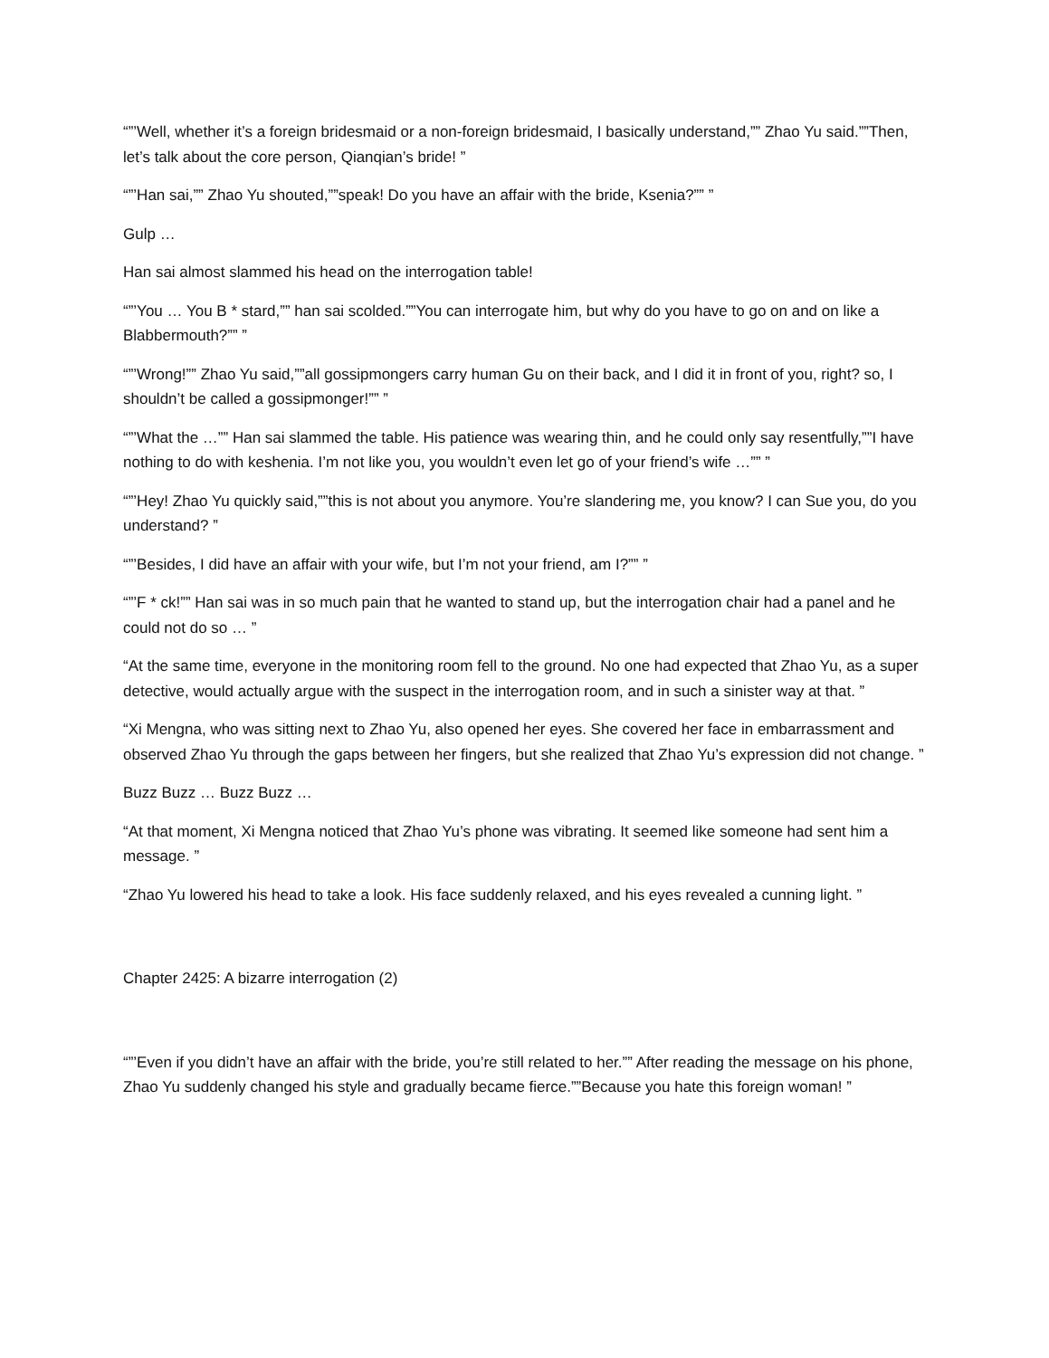“”’Well, whether it’s a foreign bridesmaid or a non-foreign bridesmaid, I basically understand,”” Zhao Yu said.””Then, let’s talk about the core person, Qianqian’s bride! ”
“”’Han sai,”” Zhao Yu shouted,””speak! Do you have an affair with the bride, Ksenia?”” ”
Gulp …
Han sai almost slammed his head on the interrogation table!
“”’You … You B * stard,”” han sai scolded.””You can interrogate him, but why do you have to go on and on like a Blabbermouth?”” ”
“”’Wrong!”” Zhao Yu said,””all gossipmongers carry human Gu on their back, and I did it in front of you, right? so, I shouldn’t be called a gossipmonger!”” ”
“”’What the …”” Han sai slammed the table. His patience was wearing thin, and he could only say resentfully,””I have nothing to do with keshenia. I’m not like you, you wouldn’t even let go of your friend’s wife …”” ”
“”’Hey! Zhao Yu quickly said,””this is not about you anymore. You’re slandering me, you know? I can Sue you, do you understand? ”
“”’Besides, I did have an affair with your wife, but I’m not your friend, am I?”” ”
“”’F * ck!”” Han sai was in so much pain that he wanted to stand up, but the interrogation chair had a panel and he could not do so … ”
“At the same time, everyone in the monitoring room fell to the ground. No one had expected that Zhao Yu, as a super detective, would actually argue with the suspect in the interrogation room, and in such a sinister way at that. ”
“Xi Mengna, who was sitting next to Zhao Yu, also opened her eyes. She covered her face in embarrassment and observed Zhao Yu through the gaps between her fingers, but she realized that Zhao Yu’s expression did not change. ”
Buzz Buzz … Buzz Buzz …
“At that moment, Xi Mengna noticed that Zhao Yu’s phone was vibrating. It seemed like someone had sent him a message. ”
“Zhao Yu lowered his head to take a look. His face suddenly relaxed, and his eyes revealed a cunning light. ”
Chapter 2425: A bizarre interrogation (2)
“”’Even if you didn’t have an affair with the bride, you’re still related to her.”” After reading the message on his phone, Zhao Yu suddenly changed his style and gradually became fierce.””Because you hate this foreign woman! ”